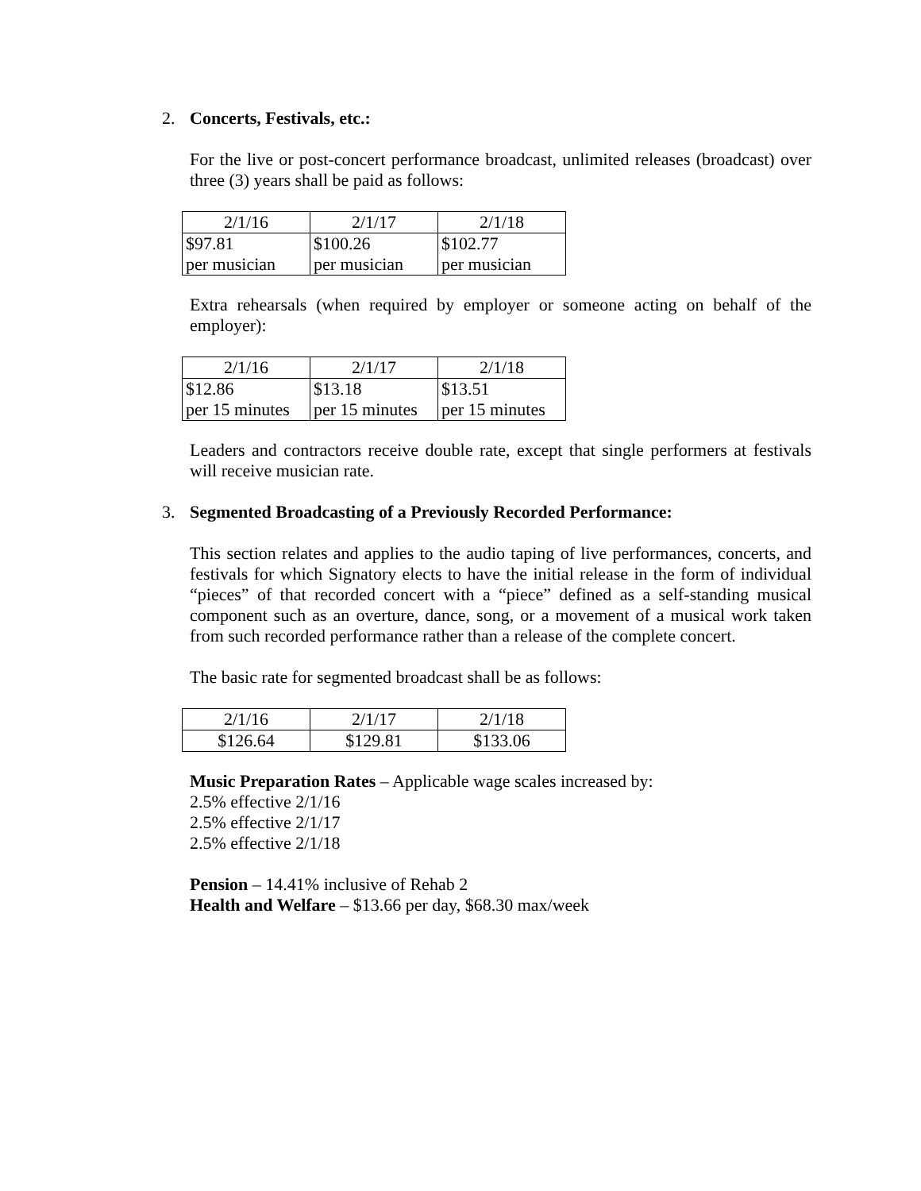2. Concerts, Festivals, etc.:
For the live or post-concert performance broadcast, unlimited releases (broadcast) over three (3) years shall be paid as follows:
| 2/1/16 | 2/1/17 | 2/1/18 |
| $97.81 per musician | $100.26 per musician | $102.77 per musician |
Extra rehearsals (when required by employer or someone acting on behalf of the employer):
| 2/1/16 | 2/1/17 | 2/1/18 |
| $12.86 per 15 minutes | $13.18 per 15 minutes | $13.51 per 15 minutes |
Leaders and contractors receive double rate, except that single performers at festivals will receive musician rate.
3. Segmented Broadcasting of a Previously Recorded Performance:
This section relates and applies to the audio taping of live performances, concerts, and festivals for which Signatory elects to have the initial release in the form of individual “pieces” of that recorded concert with a “piece” defined as a self-standing musical component such as an overture, dance, song, or a movement of a musical work taken from such recorded performance rather than a release of the complete concert.
The basic rate for segmented broadcast shall be as follows:
| 2/1/16 | 2/1/17 | 2/1/18 |
| $126.64 | $129.81 | $133.06 |
Music Preparation Rates – Applicable wage scales increased by:
2.5% effective 2/1/16
2.5% effective 2/1/17
2.5% effective 2/1/18
Pension – 14.41% inclusive of Rehab 2
Health and Welfare – $13.66 per day, $68.30 max/week